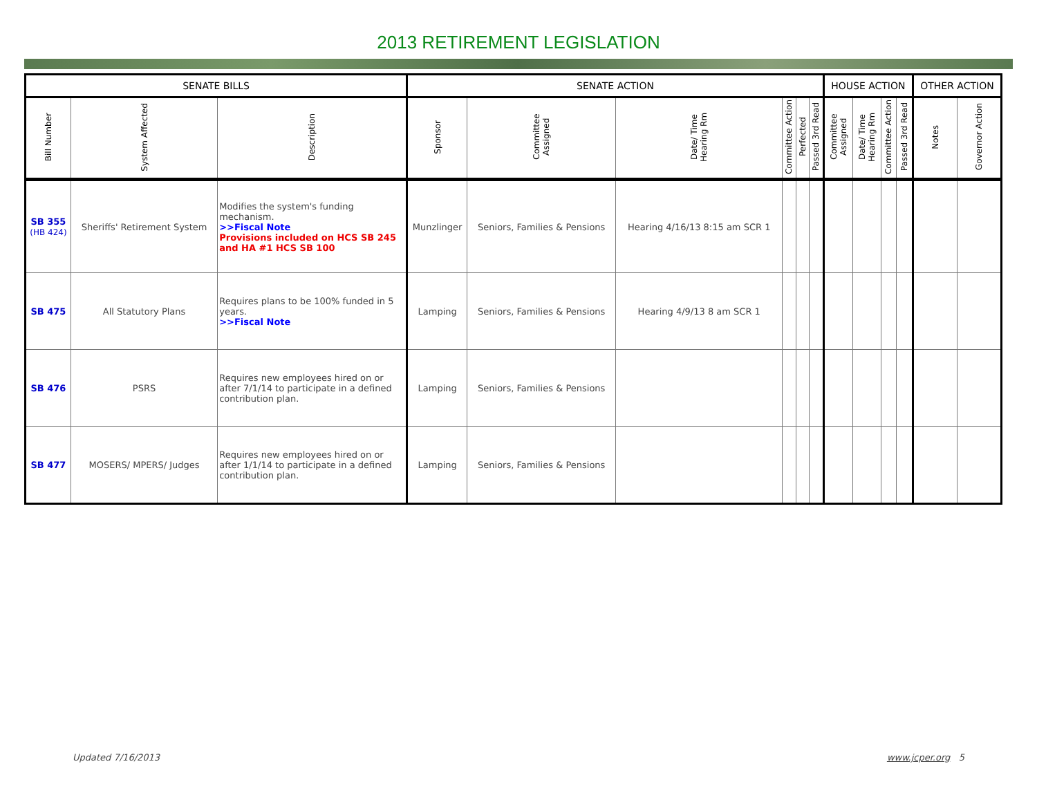2013 RETIREMENT LEGISLATION
| SENATE BILLS | | | SENATE ACTION | | | | | | HOUSE ACTION | | | | OTHER ACTION | |
| --- | --- | --- | --- | --- | --- | --- | --- | --- | --- | --- | --- | --- | --- | --- |
| Bill Number | System Affected | Description | Sponsor | Committee Assigned | Date/ Time Hearing Rm | Committee Action | Perfected | Passed 3rd Read | Committee Assigned | Date/ Time Hearing Rm | Committee Action | Passed 3rd Read | Notes | Governor Action |
| SB 355 (HB 424) | Sheriffs' Retirement System | Modifies the system's funding mechanism. >>Fiscal Note Provisions included on HCS SB 245 and HA #1 HCS SB 100 | Munzlinger | Seniors, Families & Pensions | Hearing 4/16/13 8:15 am SCR 1 | | | | | | | | | |
| SB 475 | All Statutory Plans | Requires plans to be 100% funded in 5 years. >>Fiscal Note | Lamping | Seniors, Families & Pensions | Hearing 4/9/13 8 am SCR 1 | | | | | | | | | |
| SB 476 | PSRS | Requires new employees hired on or after 7/1/14 to participate in a defined contribution plan. | Lamping | Seniors, Families & Pensions | | | | | | | | | | |
| SB 477 | MOSERS/ MPERS/ Judges | Requires new employees hired on or after 1/1/14 to participate in a defined contribution plan. | Lamping | Seniors, Families & Pensions | | | | | | | | | | |
Updated 7/16/2013 www.jcper.org 5